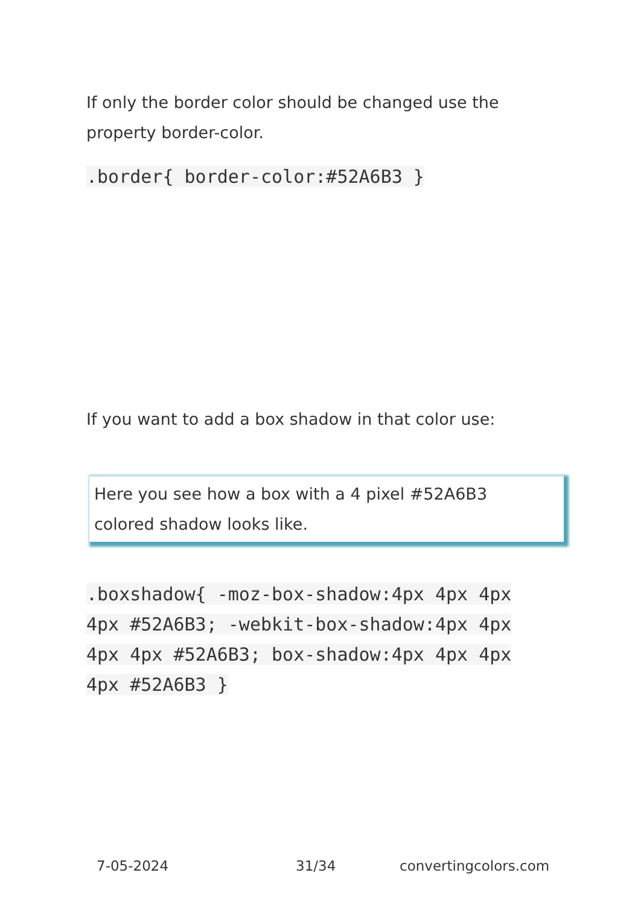If only the border color should be changed use the property border-color.
.border{ border-color:#52A6B3 }
If you want to add a box shadow in that color use:
Here you see how a box with a 4 pixel #52A6B3
colored shadow looks like.
.boxshadow{ -moz-box-shadow:4px 4px 4px 4px #52A6B3; -webkit-box-shadow:4px 4px 4px 4px #52A6B3; box-shadow:4px 4px 4px 4px #52A6B3 }
7-05-2024 31/34 convertingcolors.com